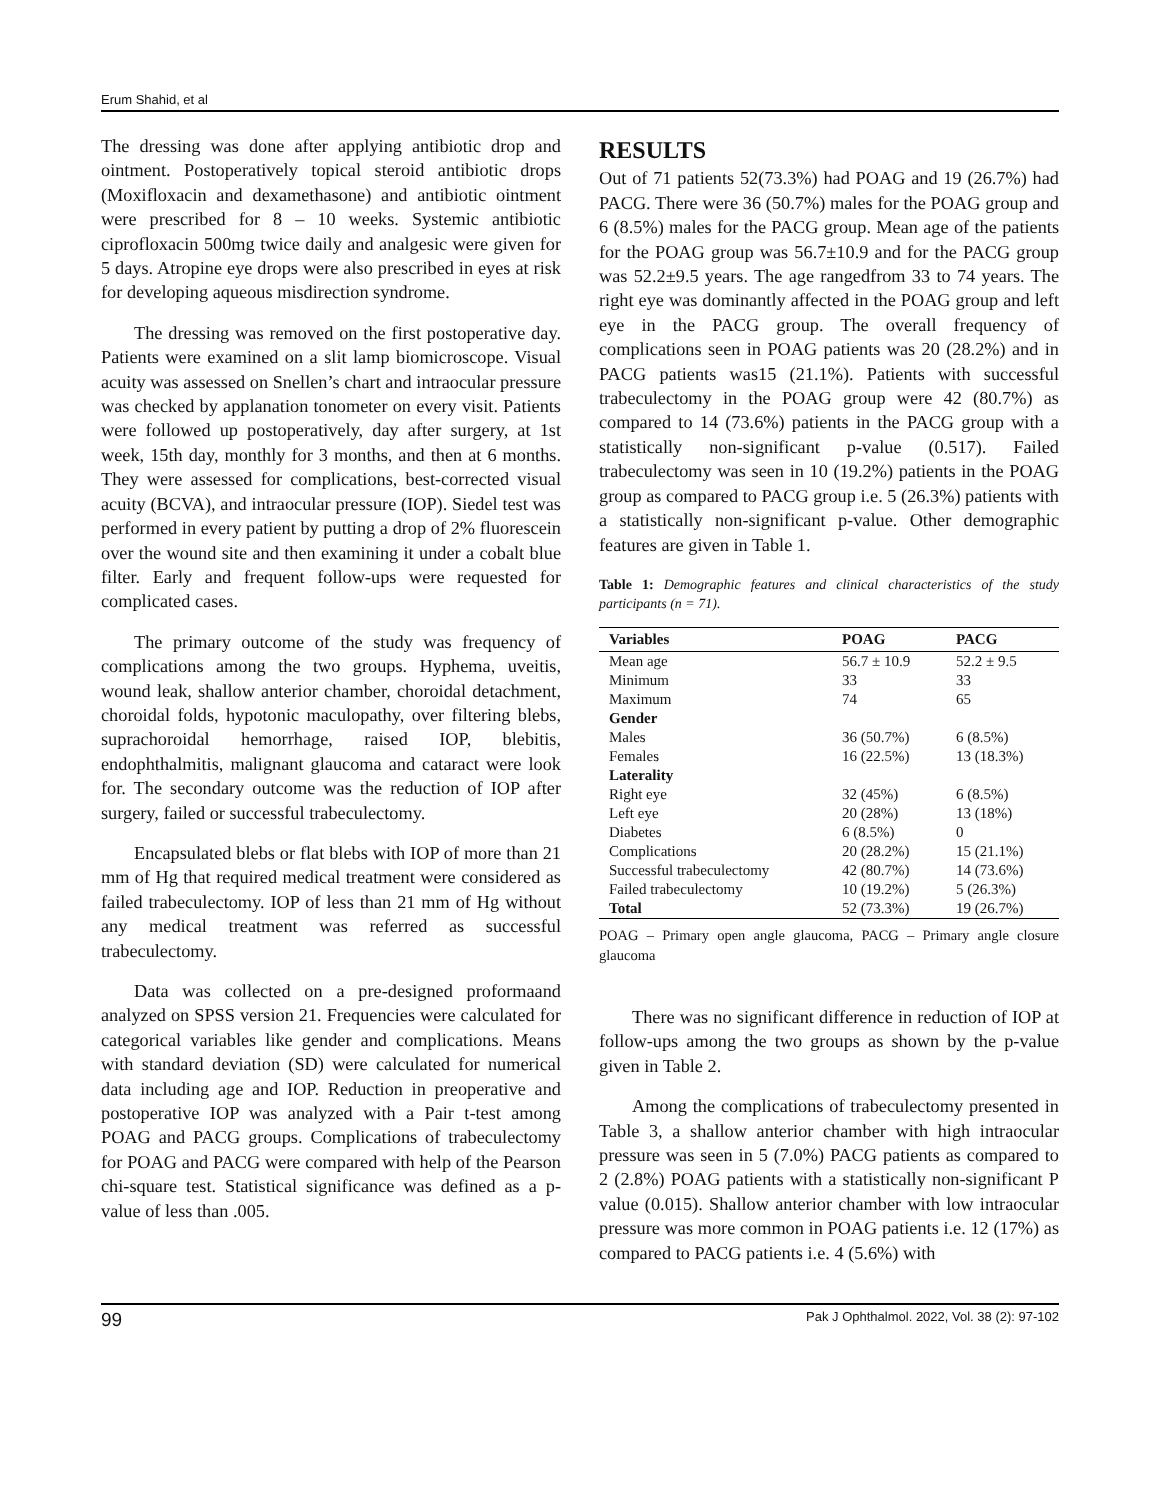Erum Shahid, et al
The dressing was done after applying antibiotic drop and ointment. Postoperatively topical steroid antibiotic drops (Moxifloxacin and dexamethasone) and antibiotic ointment were prescribed for 8 – 10 weeks. Systemic antibiotic ciprofloxacin 500mg twice daily and analgesic were given for 5 days. Atropine eye drops were also prescribed in eyes at risk for developing aqueous misdirection syndrome.
The dressing was removed on the first postoperative day. Patients were examined on a slit lamp biomicroscope. Visual acuity was assessed on Snellen’s chart and intraocular pressure was checked by applanation tonometer on every visit. Patients were followed up postoperatively, day after surgery, at 1st week, 15th day, monthly for 3 months, and then at 6 months. They were assessed for complications, best-corrected visual acuity (BCVA), and intraocular pressure (IOP). Siedel test was performed in every patient by putting a drop of 2% fluorescein over the wound site and then examining it under a cobalt blue filter. Early and frequent follow-ups were requested for complicated cases.
The primary outcome of the study was frequency of complications among the two groups. Hyphema, uveitis, wound leak, shallow anterior chamber, choroidal detachment, choroidal folds, hypotonic maculopathy, over filtering blebs, suprachoroidal hemorrhage, raised IOP, blebitis, endophthalmitis, malignant glaucoma and cataract were look for. The secondary outcome was the reduction of IOP after surgery, failed or successful trabeculectomy.
Encapsulated blebs or flat blebs with IOP of more than 21 mm of Hg that required medical treatment were considered as failed trabeculectomy. IOP of less than 21 mm of Hg without any medical treatment was referred as successful trabeculectomy.
Data was collected on a pre-designed proformaand analyzed on SPSS version 21. Frequencies were calculated for categorical variables like gender and complications. Means with standard deviation (SD) were calculated for numerical data including age and IOP. Reduction in preoperative and postoperative IOP was analyzed with a Pair t-test among POAG and PACG groups. Complications of trabeculectomy for POAG and PACG were compared with help of the Pearson chi-square test. Statistical significance was defined as a p-value of less than .005.
RESULTS
Out of 71 patients 52(73.3%) had POAG and 19 (26.7%) had PACG. There were 36 (50.7%) males for the POAG group and 6 (8.5%) males for the PACG group. Mean age of the patients for the POAG group was 56.7±10.9 and for the PACG group was 52.2±9.5 years. The age rangedfrom 33 to 74 years. The right eye was dominantly affected in the POAG group and left eye in the PACG group. The overall frequency of complications seen in POAG patients was 20 (28.2%) and in PACG patients was15 (21.1%). Patients with successful trabeculectomy in the POAG group were 42 (80.7%) as compared to 14 (73.6%) patients in the PACG group with a statistically non-significant p-value (0.517). Failed trabeculectomy was seen in 10 (19.2%) patients in the POAG group as compared to PACG group i.e. 5 (26.3%) patients with a statistically non-significant p-value. Other demographic features are given in Table 1.
Table 1: Demographic features and clinical characteristics of the study participants (n = 71).
| Variables | POAG | PACG |
| --- | --- | --- |
| Mean age | 56.7 ± 10.9 | 52.2 ± 9.5 |
| Minimum | 33 | 33 |
| Maximum | 74 | 65 |
| Gender | | |
| Males | 36 (50.7%) | 6 (8.5%) |
| Females | 16 (22.5%) | 13 (18.3%) |
| Laterality | | |
| Right eye | 32 (45%) | 6 (8.5%) |
| Left eye | 20 (28%) | 13 (18%) |
| Diabetes | 6 (8.5%) | 0 |
| Complications | 20 (28.2%) | 15 (21.1%) |
| Successful trabeculectomy | 42 (80.7%) | 14 (73.6%) |
| Failed trabeculectomy | 10 (19.2%) | 5 (26.3%) |
| Total | 52 (73.3%) | 19 (26.7%) |
POAG – Primary open angle glaucoma, PACG – Primary angle closure glaucoma
There was no significant difference in reduction of IOP at follow-ups among the two groups as shown by the p-value given in Table 2.
Among the complications of trabeculectomy presented in Table 3, a shallow anterior chamber with high intraocular pressure was seen in 5 (7.0%) PACG patients as compared to 2 (2.8%) POAG patients with a statistically non-significant P value (0.015). Shallow anterior chamber with low intraocular pressure was more common in POAG patients i.e. 12 (17%) as compared to PACG patients i.e. 4 (5.6%) with
99 Pak J Ophthalmol. 2022, Vol. 38 (2): 97-102